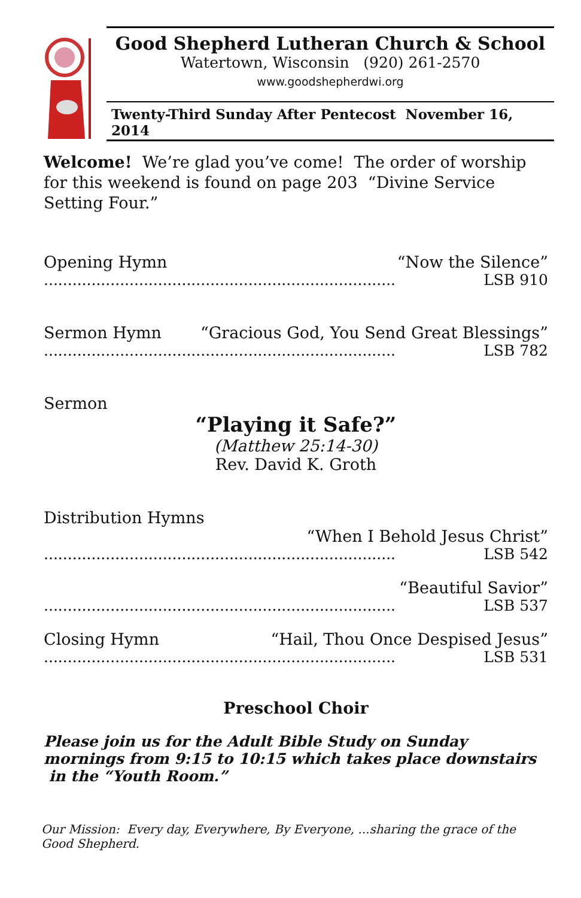Good Shepherd Lutheran Church & School
Watertown, Wisconsin (920) 261-2570
www.goodshepherdwi.org
Twenty-Third Sunday After Pentecost November 16, 2014
Welcome! We’re glad you’ve come! The order of worship for this weekend is found on page 203 “Divine Service Setting Four.”
Opening Hymn “Now the Silence”
.......................................................................... LSB 910
Sermon Hymn “Gracious God, You Send Great Blessings”
.......................................................................... LSB 782
Sermon
“Playing it Safe?”
(Matthew 25:14-30)
Rev. David K. Groth
Distribution Hymns
“When I Behold Jesus Christ”
.......................................................................... LSB 542
“Beautiful Savior”
.......................................................................... LSB 537
Closing Hymn “Hail, Thou Once Despised Jesus”
.......................................................................... LSB 531
Preschool Choir
Please join us for the Adult Bible Study on Sunday mornings from 9:15 to 10:15 which takes place downstairs in the “Youth Room.”
Our Mission: Every day, Everywhere, By Everyone, ...sharing the grace of the Good Shepherd.